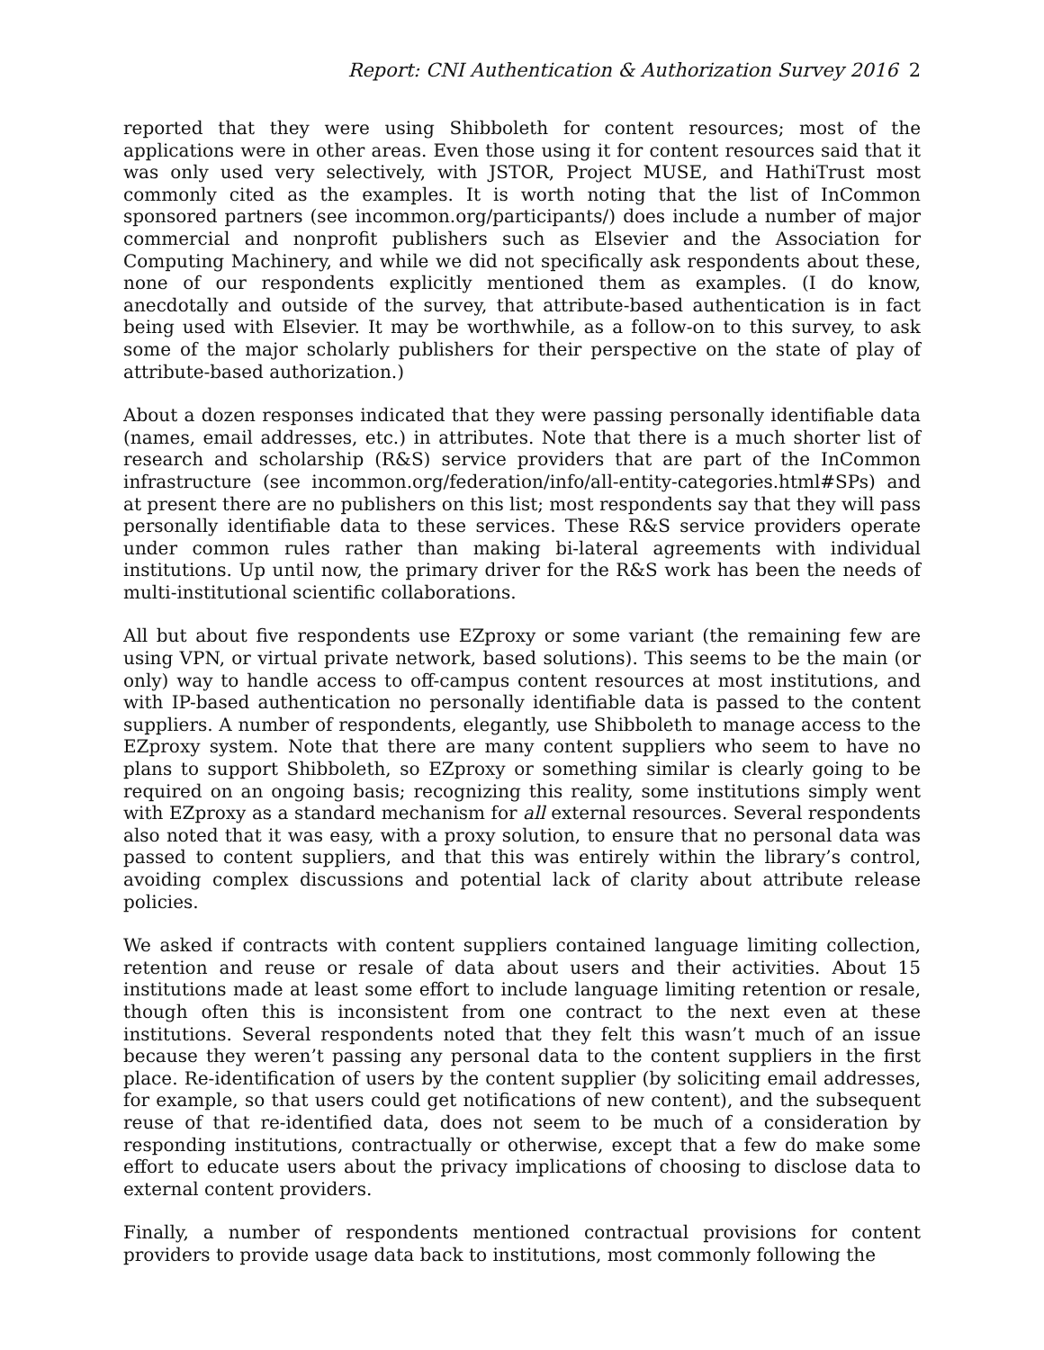Report: CNI Authentication & Authorization Survey 2016 2
reported that they were using Shibboleth for content resources; most of the applications were in other areas. Even those using it for content resources said that it was only used very selectively, with JSTOR, Project MUSE, and HathiTrust most commonly cited as the examples. It is worth noting that the list of InCommon sponsored partners (see incommon.org/participants/) does include a number of major commercial and nonprofit publishers such as Elsevier and the Association for Computing Machinery, and while we did not specifically ask respondents about these, none of our respondents explicitly mentioned them as examples. (I do know, anecdotally and outside of the survey, that attribute-based authentication is in fact being used with Elsevier. It may be worthwhile, as a follow-on to this survey, to ask some of the major scholarly publishers for their perspective on the state of play of attribute-based authorization.)
About a dozen responses indicated that they were passing personally identifiable data (names, email addresses, etc.) in attributes. Note that there is a much shorter list of research and scholarship (R&S) service providers that are part of the InCommon infrastructure (see incommon.org/federation/info/all-entity-categories.html#SPs) and at present there are no publishers on this list; most respondents say that they will pass personally identifiable data to these services. These R&S service providers operate under common rules rather than making bi-lateral agreements with individual institutions. Up until now, the primary driver for the R&S work has been the needs of multi-institutional scientific collaborations.
All but about five respondents use EZproxy or some variant (the remaining few are using VPN, or virtual private network, based solutions). This seems to be the main (or only) way to handle access to off-campus content resources at most institutions, and with IP-based authentication no personally identifiable data is passed to the content suppliers. A number of respondents, elegantly, use Shibboleth to manage access to the EZproxy system. Note that there are many content suppliers who seem to have no plans to support Shibboleth, so EZproxy or something similar is clearly going to be required on an ongoing basis; recognizing this reality, some institutions simply went with EZproxy as a standard mechanism for all external resources. Several respondents also noted that it was easy, with a proxy solution, to ensure that no personal data was passed to content suppliers, and that this was entirely within the library’s control, avoiding complex discussions and potential lack of clarity about attribute release policies.
We asked if contracts with content suppliers contained language limiting collection, retention and reuse or resale of data about users and their activities. About 15 institutions made at least some effort to include language limiting retention or resale, though often this is inconsistent from one contract to the next even at these institutions. Several respondents noted that they felt this wasn’t much of an issue because they weren’t passing any personal data to the content suppliers in the first place. Re-identification of users by the content supplier (by soliciting email addresses, for example, so that users could get notifications of new content), and the subsequent reuse of that re-identified data, does not seem to be much of a consideration by responding institutions, contractually or otherwise, except that a few do make some effort to educate users about the privacy implications of choosing to disclose data to external content providers.
Finally, a number of respondents mentioned contractual provisions for content providers to provide usage data back to institutions, most commonly following the